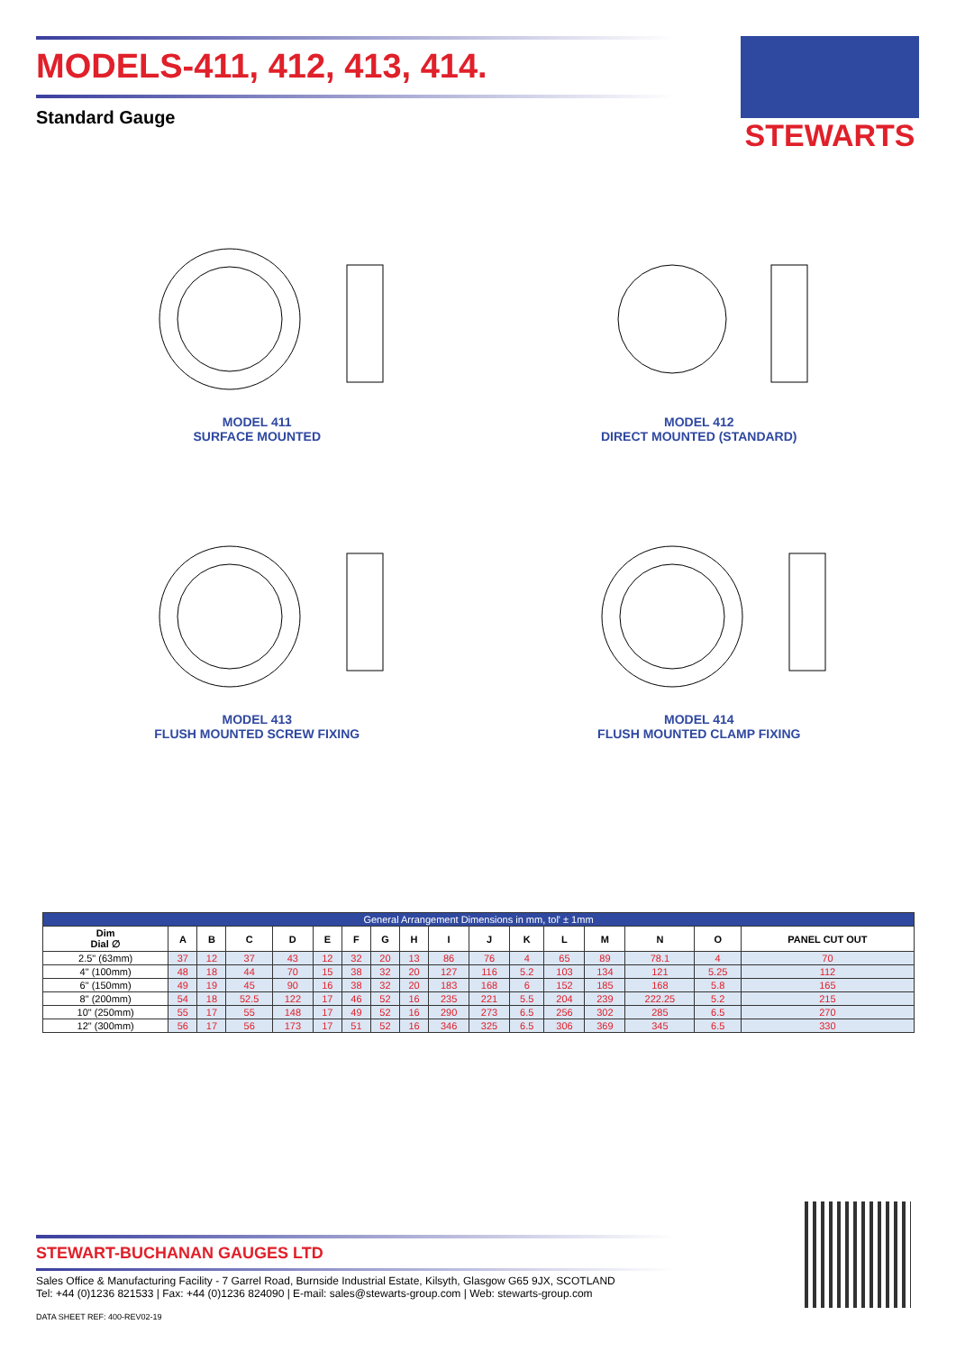MODELS-411, 412, 413, 414.
Standard Gauge
STEWARTS
MODEL 411
SURFACE MOUNTED
MODEL 412
DIRECT MOUNTED (STANDARD)
MODEL 413
FLUSH MOUNTED SCREW FIXING
MODEL 414
FLUSH MOUNTED CLAMP FIXING
| General Arrangement Dimensions in mm, tol' ± 1mm | | | | | | | | | | | | | | | | |
| --- | --- | --- | --- | --- | --- | --- | --- | --- | --- | --- | --- | --- | --- | --- | --- | --- |
| Dim Dial ∅ | A | B | C | D | E | F | G | H | I | J | K | L | M | N | O | PANEL CUT OUT |
| 2.5" (63mm) | 37 | 12 | 37 | 43 | 12 | 32 | 20 | 13 | 86 | 76 | 4 | 65 | 89 | 78.1 | 4 | 70 |
| 4" (100mm) | 48 | 18 | 44 | 70 | 15 | 38 | 32 | 20 | 127 | 116 | 5.2 | 103 | 134 | 121 | 5.25 | 112 |
| 6" (150mm) | 49 | 19 | 45 | 90 | 16 | 38 | 32 | 20 | 183 | 168 | 6 | 152 | 185 | 168 | 5.8 | 165 |
| 8" (200mm) | 54 | 18 | 52.5 | 122 | 17 | 46 | 52 | 16 | 235 | 221 | 5.5 | 204 | 239 | 222.25 | 5.2 | 215 |
| 10" (250mm) | 55 | 17 | 55 | 148 | 17 | 49 | 52 | 16 | 290 | 273 | 6.5 | 256 | 302 | 285 | 6.5 | 270 |
| 12" (300mm) | 56 | 17 | 56 | 173 | 17 | 51 | 52 | 16 | 346 | 325 | 6.5 | 306 | 369 | 345 | 6.5 | 330 |
STEWART-BUCHANAN GAUGES LTD
Sales Office & Manufacturing Facility - 7 Garrel Road, Burnside Industrial Estate, Kilsyth, Glasgow G65 9JX, SCOTLAND
Tel: +44 (0)1236 821533 | Fax: +44 (0)1236 824090 | E-mail: sales@stewarts-group.com | Web: stewarts-group.com
DATA SHEET REF: 400-REV02-19